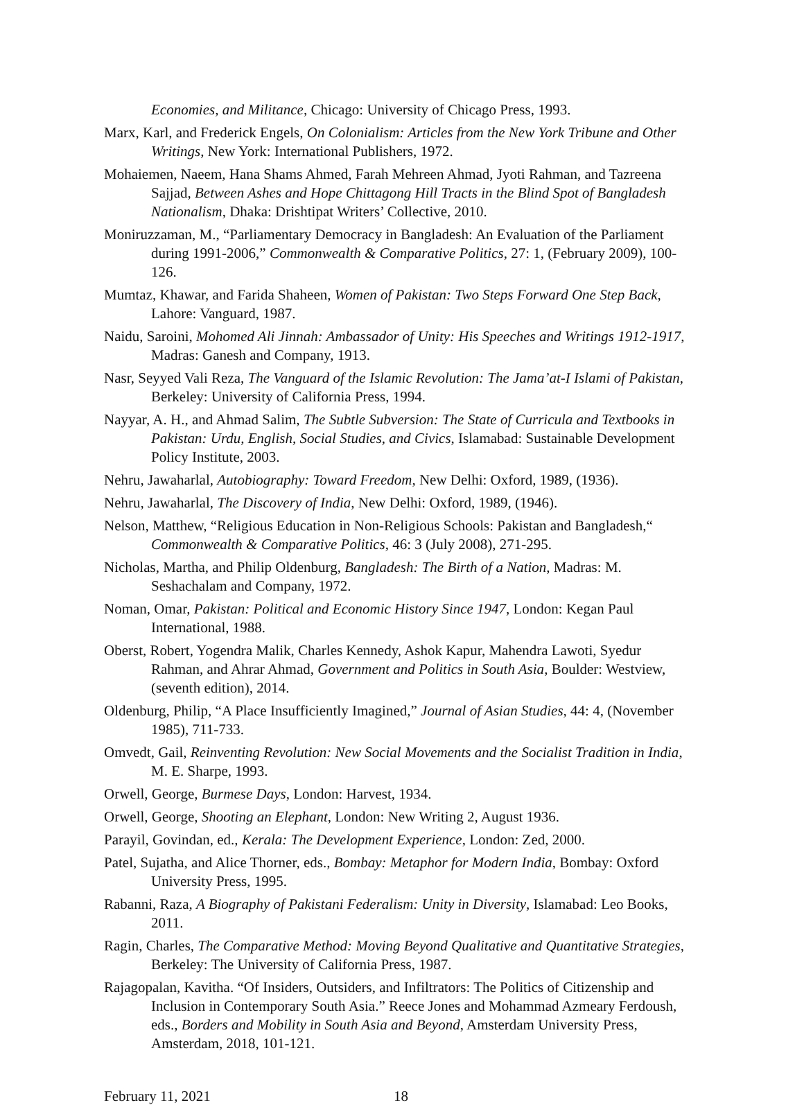Economies, and Militance, Chicago: University of Chicago Press, 1993.
Marx, Karl, and Frederick Engels, On Colonialism: Articles from the New York Tribune and Other Writings, New York: International Publishers, 1972.
Mohaiemen, Naeem, Hana Shams Ahmed, Farah Mehreen Ahmad, Jyoti Rahman, and Tazreena Sajjad, Between Ashes and Hope Chittagong Hill Tracts in the Blind Spot of Bangladesh Nationalism, Dhaka: Drishtipat Writers’ Collective, 2010.
Moniruzzaman, M., “Parliamentary Democracy in Bangladesh: An Evaluation of the Parliament during 1991-2006,” Commonwealth & Comparative Politics, 27: 1, (February 2009), 100-126.
Mumtaz, Khawar, and Farida Shaheen, Women of Pakistan: Two Steps Forward One Step Back, Lahore: Vanguard, 1987.
Naidu, Saroini, Mohomed Ali Jinnah: Ambassador of Unity: His Speeches and Writings 1912-1917, Madras: Ganesh and Company, 1913.
Nasr, Seyyed Vali Reza, The Vanguard of the Islamic Revolution: The Jama’at-I Islami of Pakistan, Berkeley: University of California Press, 1994.
Nayyar, A. H., and Ahmad Salim, The Subtle Subversion: The State of Curricula and Textbooks in Pakistan: Urdu, English, Social Studies, and Civics, Islamabad: Sustainable Development Policy Institute, 2003.
Nehru, Jawaharlal, Autobiography: Toward Freedom, New Delhi: Oxford, 1989, (1936).
Nehru, Jawaharlal, The Discovery of India, New Delhi: Oxford, 1989, (1946).
Nelson, Matthew, “Religious Education in Non-Religious Schools: Pakistan and Bangladesh,“ Commonwealth & Comparative Politics, 46: 3 (July 2008), 271-295.
Nicholas, Martha, and Philip Oldenburg, Bangladesh: The Birth of a Nation, Madras: M. Seshachalam and Company, 1972.
Noman, Omar, Pakistan: Political and Economic History Since 1947, London: Kegan Paul International, 1988.
Oberst, Robert, Yogendra Malik, Charles Kennedy, Ashok Kapur, Mahendra Lawoti, Syedur Rahman, and Ahrar Ahmad, Government and Politics in South Asia, Boulder: Westview, (seventh edition), 2014.
Oldenburg, Philip, “A Place Insufficiently Imagined,” Journal of Asian Studies, 44: 4, (November 1985), 711-733.
Omvedt, Gail, Reinventing Revolution: New Social Movements and the Socialist Tradition in India, M. E. Sharpe, 1993.
Orwell, George, Burmese Days, London: Harvest, 1934.
Orwell, George, Shooting an Elephant, London: New Writing 2, August 1936.
Parayil, Govindan, ed., Kerala: The Development Experience, London: Zed, 2000.
Patel, Sujatha, and Alice Thorner, eds., Bombay: Metaphor for Modern India, Bombay: Oxford University Press, 1995.
Rabanni, Raza, A Biography of Pakistani Federalism: Unity in Diversity, Islamabad: Leo Books, 2011.
Ragin, Charles, The Comparative Method: Moving Beyond Qualitative and Quantitative Strategies, Berkeley: The University of California Press, 1987.
Rajagopalan, Kavitha. “Of Insiders, Outsiders, and Infiltrators: The Politics of Citizenship and Inclusion in Contemporary South Asia.” Reece Jones and Mohammad Azmeary Ferdoush, eds., Borders and Mobility in South Asia and Beyond, Amsterdam University Press, Amsterdam, 2018, 101-121.
February 11, 2021 18